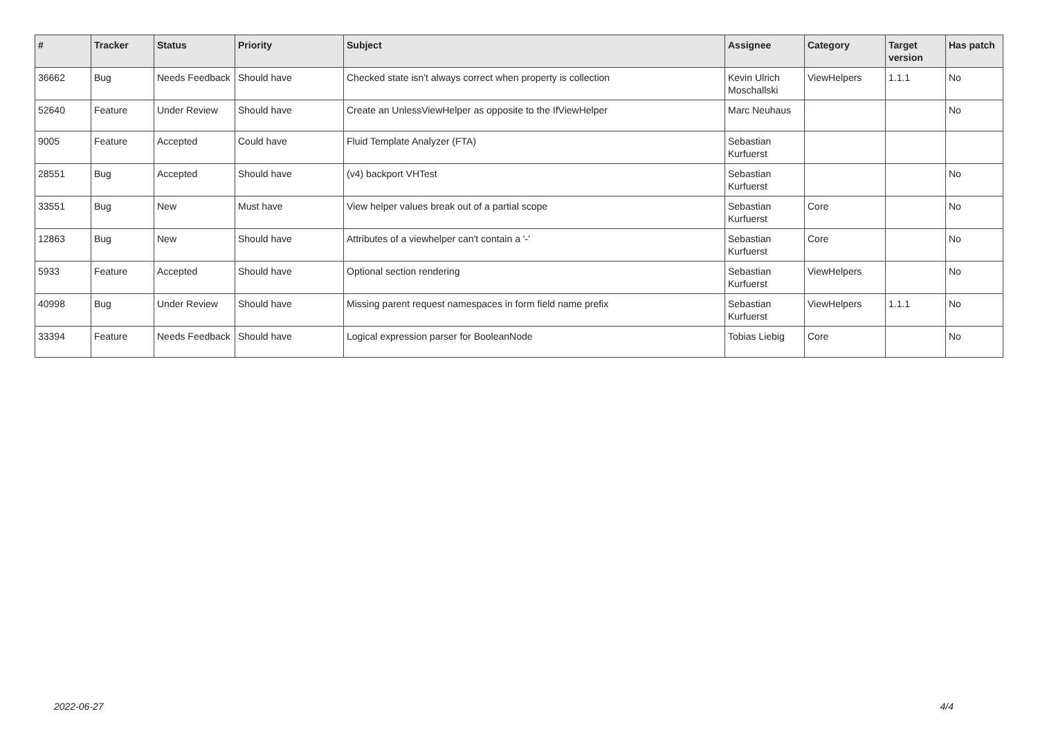| # | Tracker | Status | Priority | Subject | Assignee | Category | Target version | Has patch |
| --- | --- | --- | --- | --- | --- | --- | --- | --- |
| 36662 | Bug | Needs Feedback | Should have | Checked state isn't always correct when property is collection | Kevin Ulrich Moschallski | ViewHelpers | 1.1.1 | No |
| 52640 | Feature | Under Review | Should have | Create an UnlessViewHelper as opposite to the IfViewHelper | Marc Neuhaus | | | No |
| 9005 | Feature | Accepted | Could have | Fluid Template Analyzer (FTA) | Sebastian Kurfuerst | | | |
| 28551 | Bug | Accepted | Should have | (v4) backport VHTest | Sebastian Kurfuerst | | | No |
| 33551 | Bug | New | Must have | View helper values break out of a partial scope | Sebastian Kurfuerst | Core | | No |
| 12863 | Bug | New | Should have | Attributes of a viewhelper can't contain a '-' | Sebastian Kurfuerst | Core | | No |
| 5933 | Feature | Accepted | Should have | Optional section rendering | Sebastian Kurfuerst | ViewHelpers | | No |
| 40998 | Bug | Under Review | Should have | Missing parent request namespaces in form field name prefix | Sebastian Kurfuerst | ViewHelpers | 1.1.1 | No |
| 33394 | Feature | Needs Feedback | Should have | Logical expression parser for BooleanNode | Tobias Liebig | Core | | No |
2022-06-27 4/4